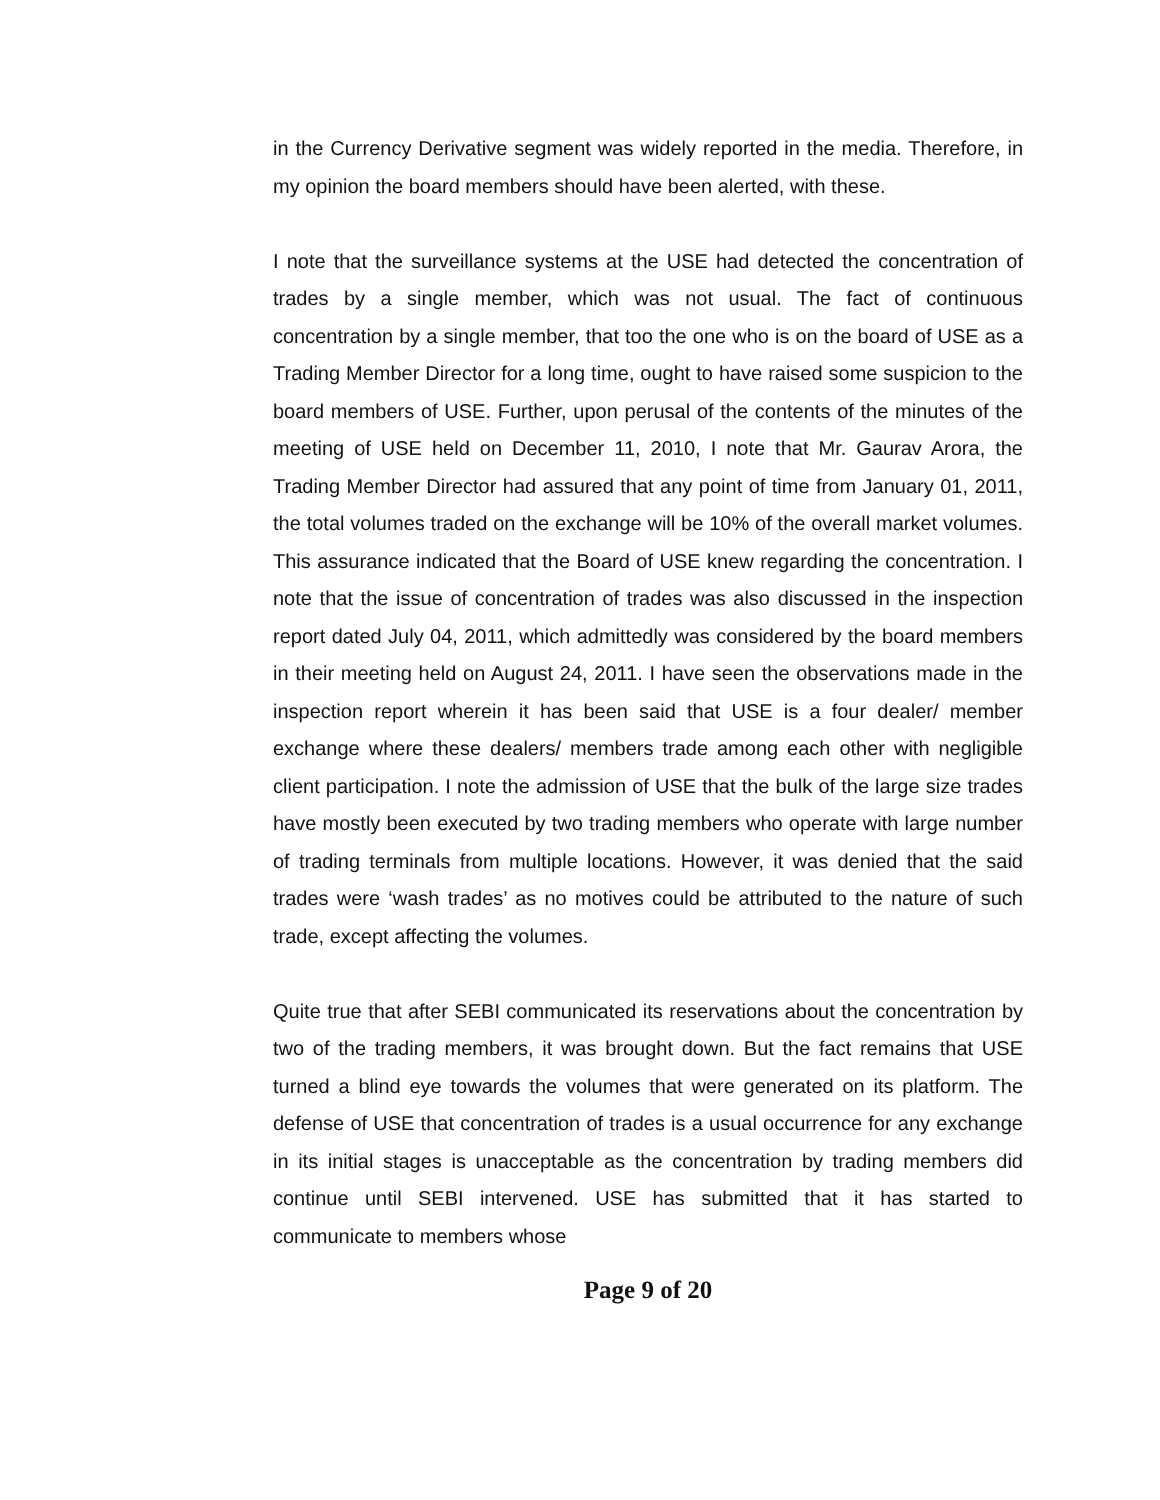in the Currency Derivative segment was widely reported in the media. Therefore, in my opinion the board members should have been alerted, with these.
I note that the surveillance systems at the USE had detected the concentration of trades by a single member, which was not usual. The fact of continuous concentration by a single member, that too the one who is on the board of USE as a Trading Member Director for a long time, ought to have raised some suspicion to the board members of USE. Further, upon perusal of the contents of the minutes of the meeting of USE held on December 11, 2010, I note that Mr. Gaurav Arora, the Trading Member Director had assured that any point of time from January 01, 2011, the total volumes traded on the exchange will be 10% of the overall market volumes. This assurance indicated that the Board of USE knew regarding the concentration. I note that the issue of concentration of trades was also discussed in the inspection report dated July 04, 2011, which admittedly was considered by the board members in their meeting held on August 24, 2011. I have seen the observations made in the inspection report wherein it has been said that USE is a four dealer/ member exchange where these dealers/ members trade among each other with negligible client participation. I note the admission of USE that the bulk of the large size trades have mostly been executed by two trading members who operate with large number of trading terminals from multiple locations. However, it was denied that the said trades were ‘wash trades’ as no motives could be attributed to the nature of such trade, except affecting the volumes.
Quite true that after SEBI communicated its reservations about the concentration by two of the trading members, it was brought down. But the fact remains that USE turned a blind eye towards the volumes that were generated on its platform. The defense of USE that concentration of trades is a usual occurrence for any exchange in its initial stages is unacceptable as the concentration by trading members did continue until SEBI intervened. USE has submitted that it has started to communicate to members whose
Page 9 of 20